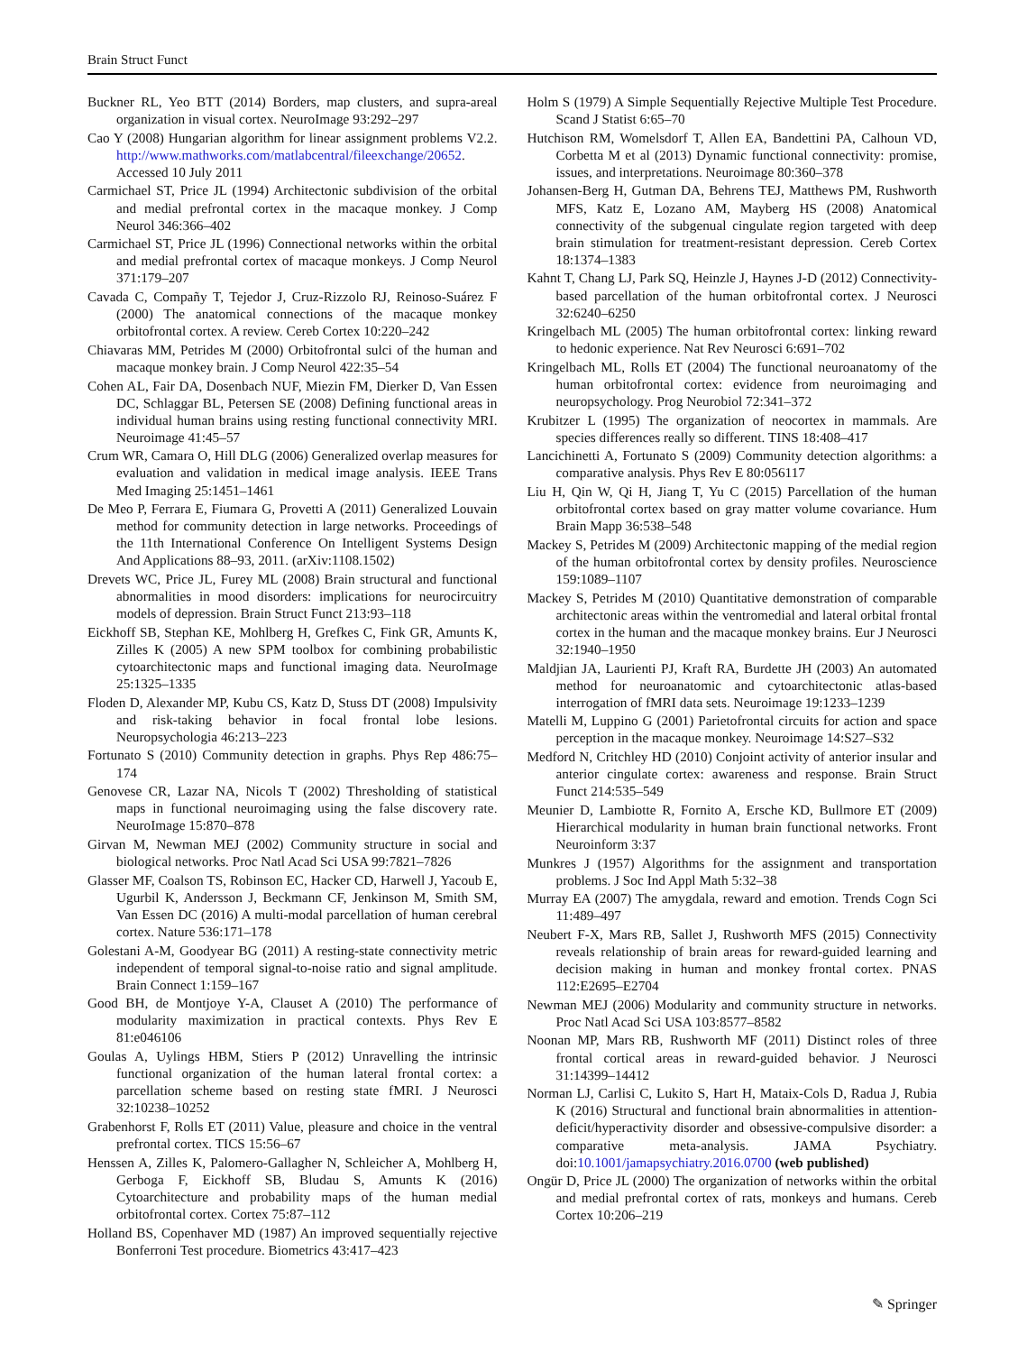Brain Struct Funct
Buckner RL, Yeo BTT (2014) Borders, map clusters, and supra-areal organization in visual cortex. NeuroImage 93:292–297
Cao Y (2008) Hungarian algorithm for linear assignment problems V2.2. http://www.mathworks.com/matlabcentral/fileexchange/20652. Accessed 10 July 2011
Carmichael ST, Price JL (1994) Architectonic subdivision of the orbital and medial prefrontal cortex in the macaque monkey. J Comp Neurol 346:366–402
Carmichael ST, Price JL (1996) Connectional networks within the orbital and medial prefrontal cortex of macaque monkeys. J Comp Neurol 371:179–207
Cavada C, Compañy T, Tejedor J, Cruz-Rizzolo RJ, Reinoso-Suárez F (2000) The anatomical connections of the macaque monkey orbitofrontal cortex. A review. Cereb Cortex 10:220–242
Chiavaras MM, Petrides M (2000) Orbitofrontal sulci of the human and macaque monkey brain. J Comp Neurol 422:35–54
Cohen AL, Fair DA, Dosenbach NUF, Miezin FM, Dierker D, Van Essen DC, Schlaggar BL, Petersen SE (2008) Defining functional areas in individual human brains using resting functional connectivity MRI. Neuroimage 41:45–57
Crum WR, Camara O, Hill DLG (2006) Generalized overlap measures for evaluation and validation in medical image analysis. IEEE Trans Med Imaging 25:1451–1461
De Meo P, Ferrara E, Fiumara G, Provetti A (2011) Generalized Louvain method for community detection in large networks. Proceedings of the 11th International Conference On Intelligent Systems Design And Applications 88–93, 2011. (arXiv:1108.1502)
Drevets WC, Price JL, Furey ML (2008) Brain structural and functional abnormalities in mood disorders: implications for neurocircuitry models of depression. Brain Struct Funct 213:93–118
Eickhoff SB, Stephan KE, Mohlberg H, Grefkes C, Fink GR, Amunts K, Zilles K (2005) A new SPM toolbox for combining probabilistic cytoarchitectonic maps and functional imaging data. NeuroImage 25:1325–1335
Floden D, Alexander MP, Kubu CS, Katz D, Stuss DT (2008) Impulsivity and risk-taking behavior in focal frontal lobe lesions. Neuropsychologia 46:213–223
Fortunato S (2010) Community detection in graphs. Phys Rep 486:75–174
Genovese CR, Lazar NA, Nicols T (2002) Thresholding of statistical maps in functional neuroimaging using the false discovery rate. NeuroImage 15:870–878
Girvan M, Newman MEJ (2002) Community structure in social and biological networks. Proc Natl Acad Sci USA 99:7821–7826
Glasser MF, Coalson TS, Robinson EC, Hacker CD, Harwell J, Yacoub E, Ugurbil K, Andersson J, Beckmann CF, Jenkinson M, Smith SM, Van Essen DC (2016) A multi-modal parcellation of human cerebral cortex. Nature 536:171–178
Golestani A-M, Goodyear BG (2011) A resting-state connectivity metric independent of temporal signal-to-noise ratio and signal amplitude. Brain Connect 1:159–167
Good BH, de Montjoye Y-A, Clauset A (2010) The performance of modularity maximization in practical contexts. Phys Rev E 81:e046106
Goulas A, Uylings HBM, Stiers P (2012) Unravelling the intrinsic functional organization of the human lateral frontal cortex: a parcellation scheme based on resting state fMRI. J Neurosci 32:10238–10252
Grabenhorst F, Rolls ET (2011) Value, pleasure and choice in the ventral prefrontal cortex. TICS 15:56–67
Henssen A, Zilles K, Palomero-Gallagher N, Schleicher A, Mohlberg H, Gerboga F, Eickhoff SB, Bludau S, Amunts K (2016) Cytoarchitecture and probability maps of the human medial orbitofrontal cortex. Cortex 75:87–112
Holland BS, Copenhaver MD (1987) An improved sequentially rejective Bonferroni Test procedure. Biometrics 43:417–423
Holm S (1979) A Simple Sequentially Rejective Multiple Test Procedure. Scand J Statist 6:65–70
Hutchison RM, Womelsdorf T, Allen EA, Bandettini PA, Calhoun VD, Corbetta M et al (2013) Dynamic functional connectivity: promise, issues, and interpretations. Neuroimage 80:360–378
Johansen-Berg H, Gutman DA, Behrens TEJ, Matthews PM, Rushworth MFS, Katz E, Lozano AM, Mayberg HS (2008) Anatomical connectivity of the subgenual cingulate region targeted with deep brain stimulation for treatment-resistant depression. Cereb Cortex 18:1374–1383
Kahnt T, Chang LJ, Park SQ, Heinzle J, Haynes J-D (2012) Connectivity-based parcellation of the human orbitofrontal cortex. J Neurosci 32:6240–6250
Kringelbach ML (2005) The human orbitofrontal cortex: linking reward to hedonic experience. Nat Rev Neurosci 6:691–702
Kringelbach ML, Rolls ET (2004) The functional neuroanatomy of the human orbitofrontal cortex: evidence from neuroimaging and neuropsychology. Prog Neurobiol 72:341–372
Krubitzer L (1995) The organization of neocortex in mammals. Are species differences really so different. TINS 18:408–417
Lancichinetti A, Fortunato S (2009) Community detection algorithms: a comparative analysis. Phys Rev E 80:056117
Liu H, Qin W, Qi H, Jiang T, Yu C (2015) Parcellation of the human orbitofrontal cortex based on gray matter volume covariance. Hum Brain Mapp 36:538–548
Mackey S, Petrides M (2009) Architectonic mapping of the medial region of the human orbitofrontal cortex by density profiles. Neuroscience 159:1089–1107
Mackey S, Petrides M (2010) Quantitative demonstration of comparable architectonic areas within the ventromedial and lateral orbital frontal cortex in the human and the macaque monkey brains. Eur J Neurosci 32:1940–1950
Maldjian JA, Laurienti PJ, Kraft RA, Burdette JH (2003) An automated method for neuroanatomic and cytoarchitectonic atlas-based interrogation of fMRI data sets. Neuroimage 19:1233–1239
Matelli M, Luppino G (2001) Parietofrontal circuits for action and space perception in the macaque monkey. Neuroimage 14:S27–S32
Medford N, Critchley HD (2010) Conjoint activity of anterior insular and anterior cingulate cortex: awareness and response. Brain Struct Funct 214:535–549
Meunier D, Lambiotte R, Fornito A, Ersche KD, Bullmore ET (2009) Hierarchical modularity in human brain functional networks. Front Neuroinform 3:37
Munkres J (1957) Algorithms for the assignment and transportation problems. J Soc Ind Appl Math 5:32–38
Murray EA (2007) The amygdala, reward and emotion. Trends Cogn Sci 11:489–497
Neubert F-X, Mars RB, Sallet J, Rushworth MFS (2015) Connectivity reveals relationship of brain areas for reward-guided learning and decision making in human and monkey frontal cortex. PNAS 112:E2695–E2704
Newman MEJ (2006) Modularity and community structure in networks. Proc Natl Acad Sci USA 103:8577–8582
Noonan MP, Mars RB, Rushworth MF (2011) Distinct roles of three frontal cortical areas in reward-guided behavior. J Neurosci 31:14399–14412
Norman LJ, Carlisi C, Lukito S, Hart H, Mataix-Cols D, Radua J, Rubia K (2016) Structural and functional brain abnormalities in attention-deficit/hyperactivity disorder and obsessive-compulsive disorder: a comparative meta-analysis. JAMA Psychiatry. doi:10.1001/jamapsychiatry.2016.0700 (web published)
Ongür D, Price JL (2000) The organization of networks within the orbital and medial prefrontal cortex of rats, monkeys and humans. Cereb Cortex 10:206–219
✎ Springer